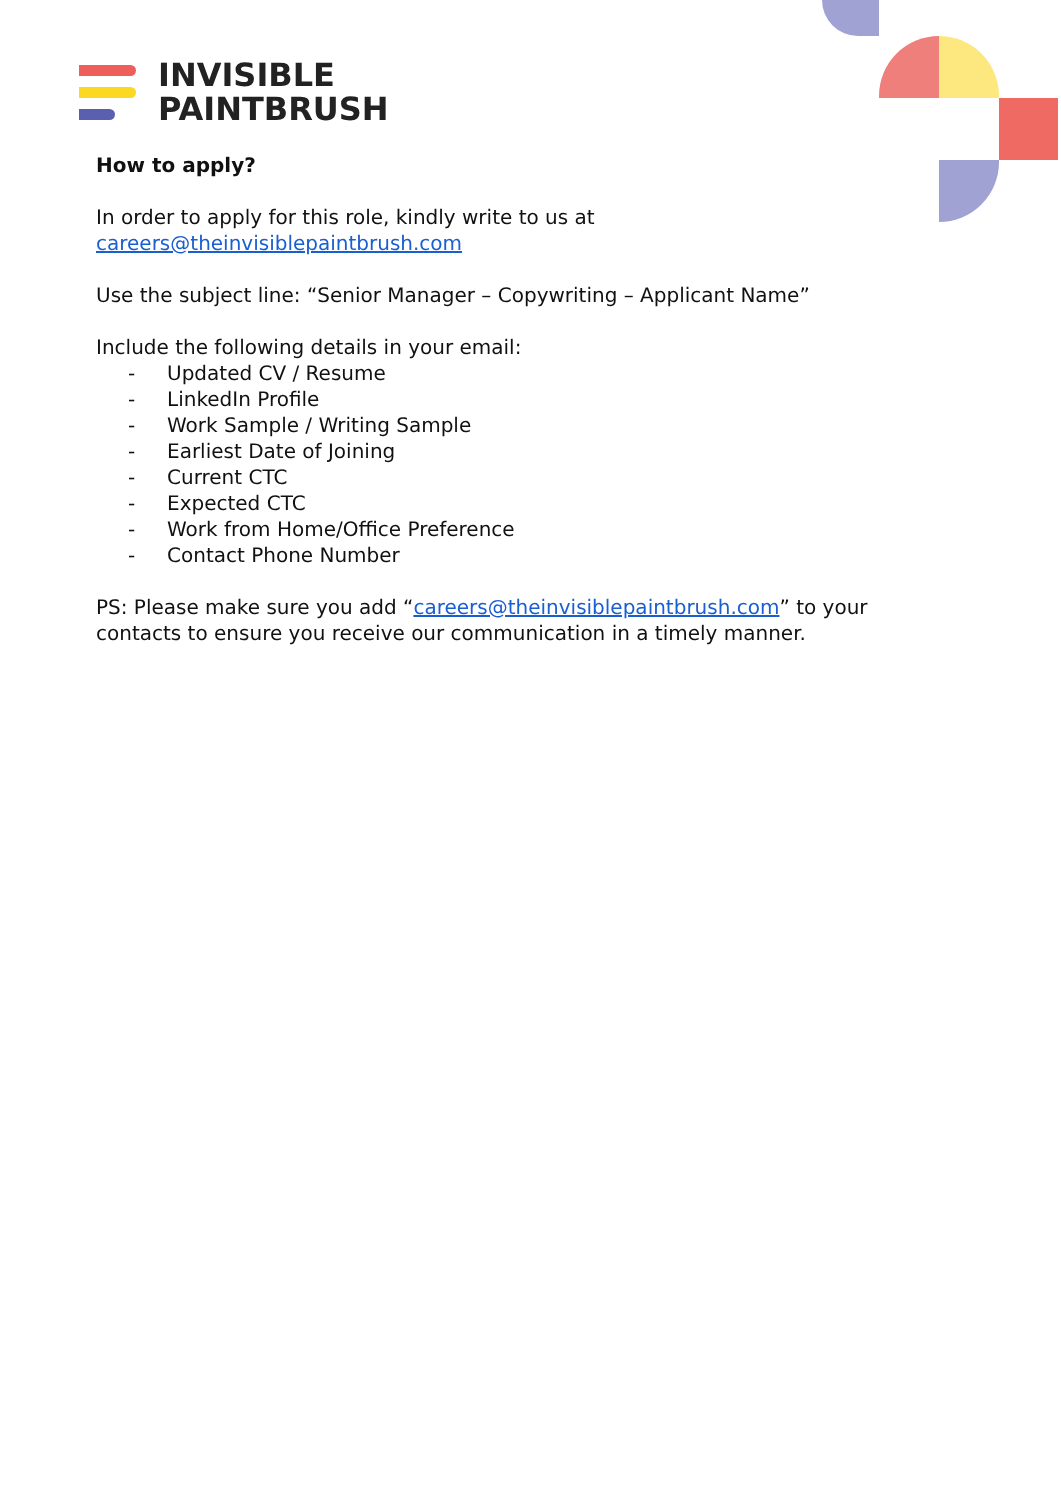INVISIBLE
PAINTBRUSH
How to apply?
In order to apply for this role, kindly write to us at
careers@theinvisiblepaintbrush.com
Use the subject line: “Senior Manager – Copywriting – Applicant Name”
Include the following details in your email:
- Updated CV / Resume
- LinkedIn Profile
- Work Sample / Writing Sample
- Earliest Date of Joining
- Current CTC
- Expected CTC
- Work from Home/Office Preference
- Contact Phone Number
PS: Please make sure you add “careers@theinvisiblepaintbrush.com” to your contacts to ensure you receive our communication in a timely manner.